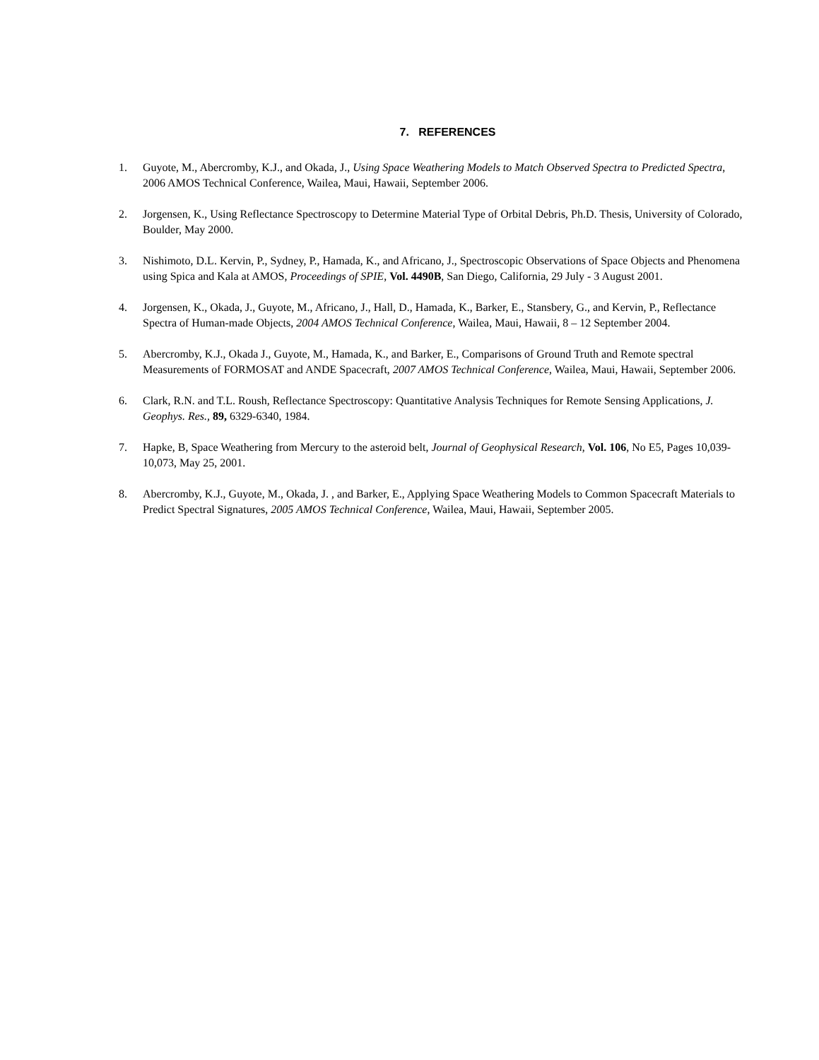7. REFERENCES
1. Guyote, M., Abercromby, K.J., and Okada, J., Using Space Weathering Models to Match Observed Spectra to Predicted Spectra, 2006 AMOS Technical Conference, Wailea, Maui, Hawaii, September 2006.
2. Jorgensen, K., Using Reflectance Spectroscopy to Determine Material Type of Orbital Debris, Ph.D. Thesis, University of Colorado, Boulder, May 2000.
3. Nishimoto, D.L. Kervin, P., Sydney, P., Hamada, K., and Africano, J., Spectroscopic Observations of Space Objects and Phenomena using Spica and Kala at AMOS, Proceedings of SPIE, Vol. 4490B, San Diego, California, 29 July - 3 August 2001.
4. Jorgensen, K., Okada, J., Guyote, M., Africano, J., Hall, D., Hamada, K., Barker, E., Stansbery, G., and Kervin, P., Reflectance Spectra of Human-made Objects, 2004 AMOS Technical Conference, Wailea, Maui, Hawaii, 8 – 12 September 2004.
5. Abercromby, K.J., Okada J., Guyote, M., Hamada, K., and Barker, E., Comparisons of Ground Truth and Remote spectral Measurements of FORMOSAT and ANDE Spacecraft, 2007 AMOS Technical Conference, Wailea, Maui, Hawaii, September 2006.
6. Clark, R.N. and T.L. Roush, Reflectance Spectroscopy: Quantitative Analysis Techniques for Remote Sensing Applications, J. Geophys. Res., 89, 6329-6340, 1984.
7. Hapke, B, Space Weathering from Mercury to the asteroid belt, Journal of Geophysical Research, Vol. 106, No E5, Pages 10,039-10,073, May 25, 2001.
8. Abercromby, K.J., Guyote, M., Okada, J. , and Barker, E., Applying Space Weathering Models to Common Spacecraft Materials to Predict Spectral Signatures, 2005 AMOS Technical Conference, Wailea, Maui, Hawaii, September 2005.